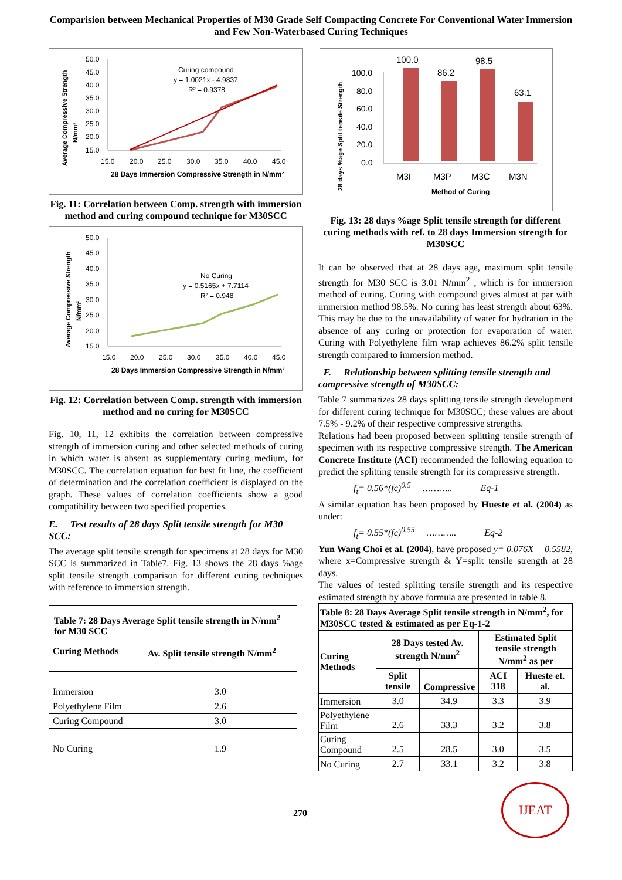Comparision between Mechanical Properties of M30 Grade Self Compacting Concrete For Conventional Water Immersion and Few Non-Waterbased Curing Techniques
Average Compressive Strength
N/mm²
50.0
45.0
40.0
35.0
30.0
25.0
20.0
15.0
15.0
20.0
25.0
30.0
35.0
40.0
45.0
Curing compound
y = 1.0021x - 4.9837
R² = 0.9378
28 Days Immersion Compressive Strength in N/mm²
Fig. 11: Correlation between Comp. strength with immersion method and curing compound technique for M30SCC
Average Compressive Strength
N/mm²
50.0
45.0
40.0
35.0
30.0
25.0
20.0
15.0
15.0
20.0
25.0
30.0
35.0
40.0
45.0
No Curing
y = 0.5165x + 7.7114
R² = 0.948
28 Days Immersion Compressive Strength in N/mm²
Fig. 12: Correlation between Comp. strength with immersion method and no curing for M30SCC
Fig. 10, 11, 12 exhibits the correlation between compressive strength of immersion curing and other selected methods of curing in which water is absent as supplementary curing medium, for M30SCC. The correlation equation for best fit line, the coefficient of determination and the correlation coefficient is displayed on the graph. These values of correlation coefficients show a good compatibility between two specified properties.
E. Test results of 28 days Split tensile strength for M30 SCC:
The average split tensile strength for specimens at 28 days for M30 SCC is summarized in Table7. Fig. 13 shows the 28 days %age split tensile strength comparison for different curing techniques with reference to immersion strength.
| Table 7: 28 Days Average Split tensile strength in N/mm<sup>2</sup> for M30 SCC | |
| --- | --- |
| Curing Methods | Av. Split tensile strength N/mm<sup>2</sup> |
| Immersion | 3.0 |
| Polyethylene Film | 2.6 |
| Curing Compound | 3.0 |
| No Curing | 1.9 |
28 days %age Split tensile Strength
100.0
80.0
60.0
40.0
20.0
0.0
100.0
86.2
98.5
63.1
M3I
M3P
M3C
M3N
Method of Curing
Fig. 13: 28 days %age Split tensile strength for different curing methods with ref. to 28 days Immersion strength for M30SCC
It can be observed that at 28 days age, maximum split tensile strength for M30 SCC is 3.01 N/mm<sup>2</sup> , which is for immersion method of curing. Curing with compound gives almost at par with immersion method 98.5%. No curing has least strength about 63%. This may be due to the unavailability of water for hydration in the absence of any curing or protection for evaporation of water. Curing with Polyethylene film wrap achieves 86.2% split tensile strength compared to immersion method.
F. Relationship between splitting tensile strength and compressive strength of M30SCC:
Table 7 summarizes 28 days splitting tensile strength development for different curing technique for M30SCC; these values are about 7.5% - 9.2% of their respective compressive strengths.
Relations had been proposed between splitting tensile strength of specimen with its respective compressive strength. The American Concrete Institute (ACI) recommended the following equation to predict the splitting tensile strength for its compressive strength.
f<sub>t</sub>= 0.56*(fc)<sup>0.5</sup> ……….. Eq-1
A similar equation has been proposed by Hueste et al. (2004) as under:
f<sub>t</sub>= 0.55*(fc)<sup>0.55</sup> ……….. Eq-2
Yun Wang Choi et al. (2004), have proposed y= 0.076X + 0.5582, where x=Compressive strength & Y=split tensile strength at 28 days.
The values of tested splitting tensile strength and its respective estimated strength by above formula are presented in table 8.
| Table 8: 28 Days Average Split tensile strength in N/mm<sup>2</sup>, for M30SCC tested & estimated as per Eq-1-2 | | | | |
| --- | --- | --- | --- | --- |
| Curing Methods | 28 Days tested Av. strength N/mm<sup>2</sup> | | Estimated Split tensile strength N/mm<sup>2</sup> as per | |
| | Split tensile | Compressive | ACI 318 | Hueste et. al. |
| Immersion | 3.0 | 34.9 | 3.3 | 3.9 |
| Polyethylene Film | 2.6 | 33.3 | 3.2 | 3.8 |
| Curing Compound | 2.5 | 28.5 | 3.0 | 3.5 |
| No Curing | 2.7 | 33.1 | 3.2 | 3.8 |
270
IJEAT